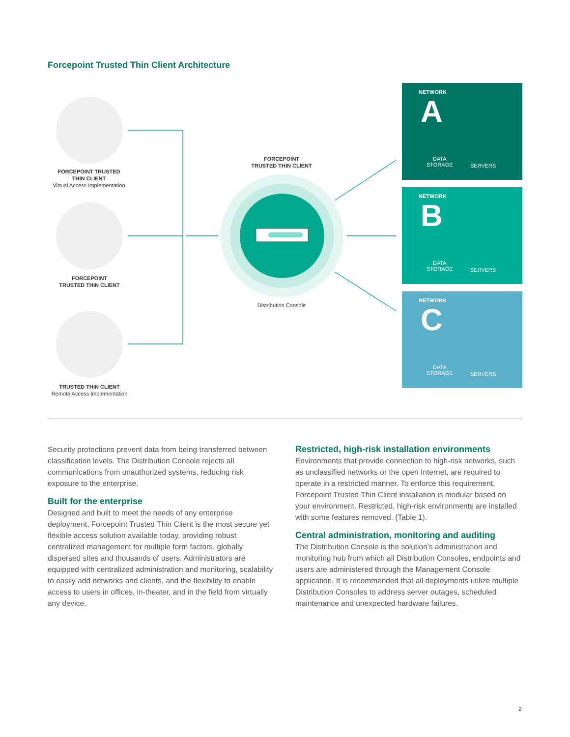Forcepoint Trusted Thin Client Architecture
FORCEPOINT TRUSTED
THIN CLIENT
Virtual Access Implementation
FORCEPOINT
TRUSTED THIN CLIENT
TRUSTED THIN CLIENT
Remote Access Implementation
FORCEPOINT
TRUSTED THIN CLIENT
Distribution Console
NETWORK
A
DATA
STORAGE SERVERS
NETWORK
B
DATA
STORAGE SERVERS
NETWORK
C
DATA
STORAGE SERVERS
Security protections prevent data from being transferred between classification levels. The Distribution Console rejects all communications from unauthorized systems, reducing risk exposure to the enterprise.
Built for the enterprise
Designed and built to meet the needs of any enterprise deployment, Forcepoint Trusted Thin Client is the most secure yet flexible access solution available today, providing robust centralized management for multiple form factors, globally dispersed sites and thousands of users. Administrators are equipped with centralized administration and monitoring, scalability to easily add networks and clients, and the flexibility to enable access to users in offices, in-theater, and in the field from virtually any device.
Restricted, high-risk installation environments
Environments that provide connection to high-risk networks, such as unclassified networks or the open Internet, are required to operate in a restricted manner. To enforce this requirement, Forcepoint Trusted Thin Client installation is modular based on your environment. Restricted, high-risk environments are installed with some features removed. (Table 1).
Central administration, monitoring and auditing
The Distribution Console is the solution’s administration and monitoring hub from which all Distribution Consoles, endpoints and users are administered through the Management Console application. It is recommended that all deployments utilize multiple Distribution Consoles to address server outages, scheduled maintenance and unexpected hardware failures.
2